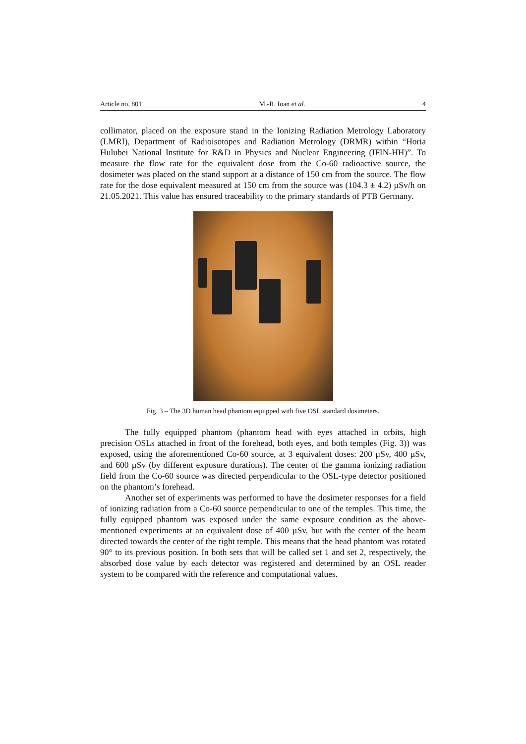Article no. 801 M.-R. Ioan et al. 4
collimator, placed on the exposure stand in the Ionizing Radiation Metrology Laboratory (LMRI), Department of Radioisotopes and Radiation Metrology (DRMR) within “Horia Hulubei National Institute for R&D in Physics and Nuclear Engineering (IFIN-HH)”. To measure the flow rate for the equivalent dose from the Co-60 radioactive source, the dosimeter was placed on the stand support at a distance of 150 cm from the source. The flow rate for the dose equivalent measured at 150 cm from the source was (104.3 ± 4.2) µSv/h on 21.05.2021. This value has ensured traceability to the primary standards of PTB Germany.
Fig. 3 – The 3D human head phantom equipped with five OSL standard dosimeters.
The fully equipped phantom (phantom head with eyes attached in orbits, high precision OSLs attached in front of the forehead, both eyes, and both temples (Fig. 3)) was exposed, using the aforementioned Co-60 source, at 3 equivalent doses: 200 µSv, 400 µSv, and 600 µSv (by different exposure durations). The center of the gamma ionizing radiation field from the Co-60 source was directed perpendicular to the OSL-type detector positioned on the phantom’s forehead.
Another set of experiments was performed to have the dosimeter responses for a field of ionizing radiation from a Co-60 source perpendicular to one of the temples. This time, the fully equipped phantom was exposed under the same exposure condition as the above-mentioned experiments at an equivalent dose of 400 µSv, but with the center of the beam directed towards the center of the right temple. This means that the head phantom was rotated 90° to its previous position. In both sets that will be called set 1 and set 2, respectively, the absorbed dose value by each detector was registered and determined by an OSL reader system to be compared with the reference and computational values.